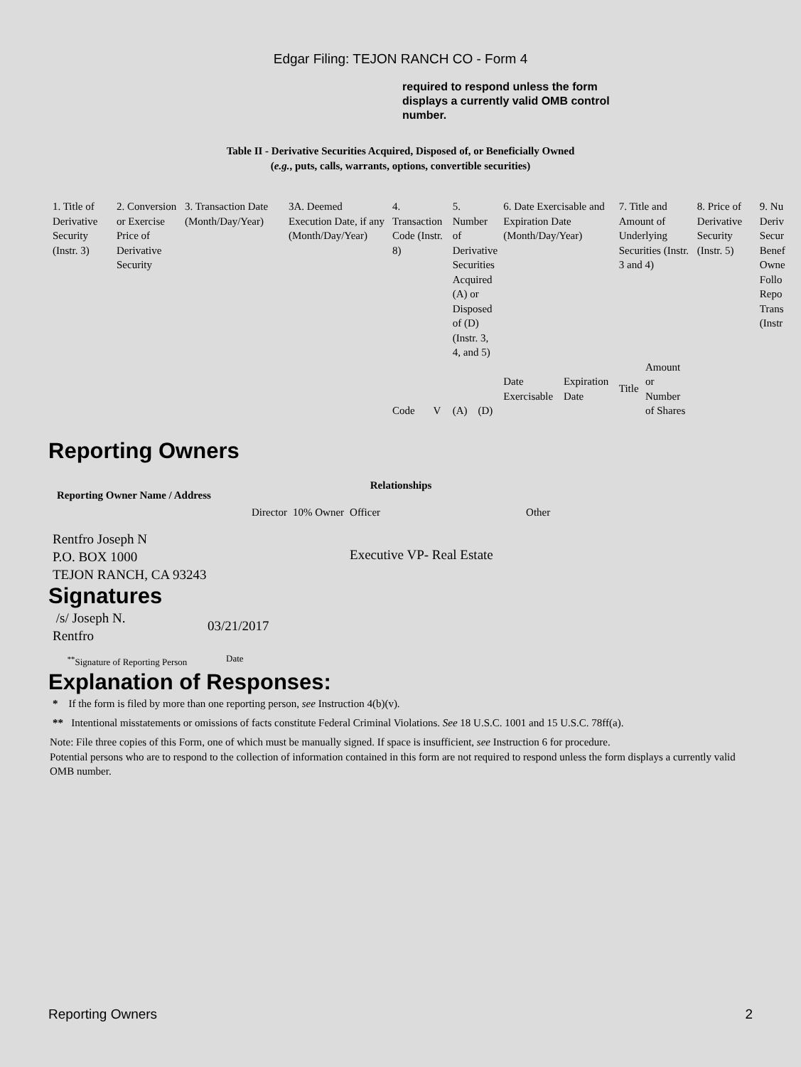Edgar Filing: TEJON RANCH CO - Form 4
required to respond unless the form displays a currently valid OMB control number.
Table II - Derivative Securities Acquired, Disposed of, or Beneficially Owned
(e.g., puts, calls, warrants, options, convertible securities)
| 1. Title of Derivative Security (Instr. 3) | 2. Conversion or Exercise Price of Derivative Security | 3. Transaction Date (Month/Day/Year) | 3A. Deemed Execution Date, if any (Month/Day/Year) | 4. Transaction Code (Instr. 8) | | 5. Number of Derivative Securities Acquired (A) or Disposed of (D) (Instr. 3, 4, and 5) | | 6. Date Exercisable and Expiration Date (Month/Day/Year) | | 7. Title and Amount of Underlying Securities (Instr. 3 and 4) | | 8. Price of Derivative Security (Instr. 5) | 9. Nu Deriv Secur Benef Owne Follo Repo Trans (Instr |
| | | | | Code | V | (A) | (D) | Date Exercisable | Expiration Date | Title | Amount or Number of Shares | | |
Reporting Owners
| Reporting Owner Name / Address | Relationships | | | |
| --- | --- | --- | --- | --- |
| | Director | 10% Owner | Officer | Other |
| Rentfro Joseph N P.O. BOX 1000 TEJON RANCH, CA 93243 | | | Executive VP- Real Estate | |
Signatures
| /s/ Joseph N. Rentfro | 03/21/2017 |
| <sup>**</sup> Signature of Reporting Person | Date |
Explanation of Responses:
* If the form is filed by more than one reporting person, see Instruction 4(b)(v).
** Intentional misstatements or omissions of facts constitute Federal Criminal Violations. See 18 U.S.C. 1001 and 15 U.S.C. 78ff(a).
Note: File three copies of this Form, one of which must be manually signed. If space is insufficient, see Instruction 6 for procedure.
Potential persons who are to respond to the collection of information contained in this form are not required to respond unless the form displays a currently valid OMB number.
Reporting Owners 2